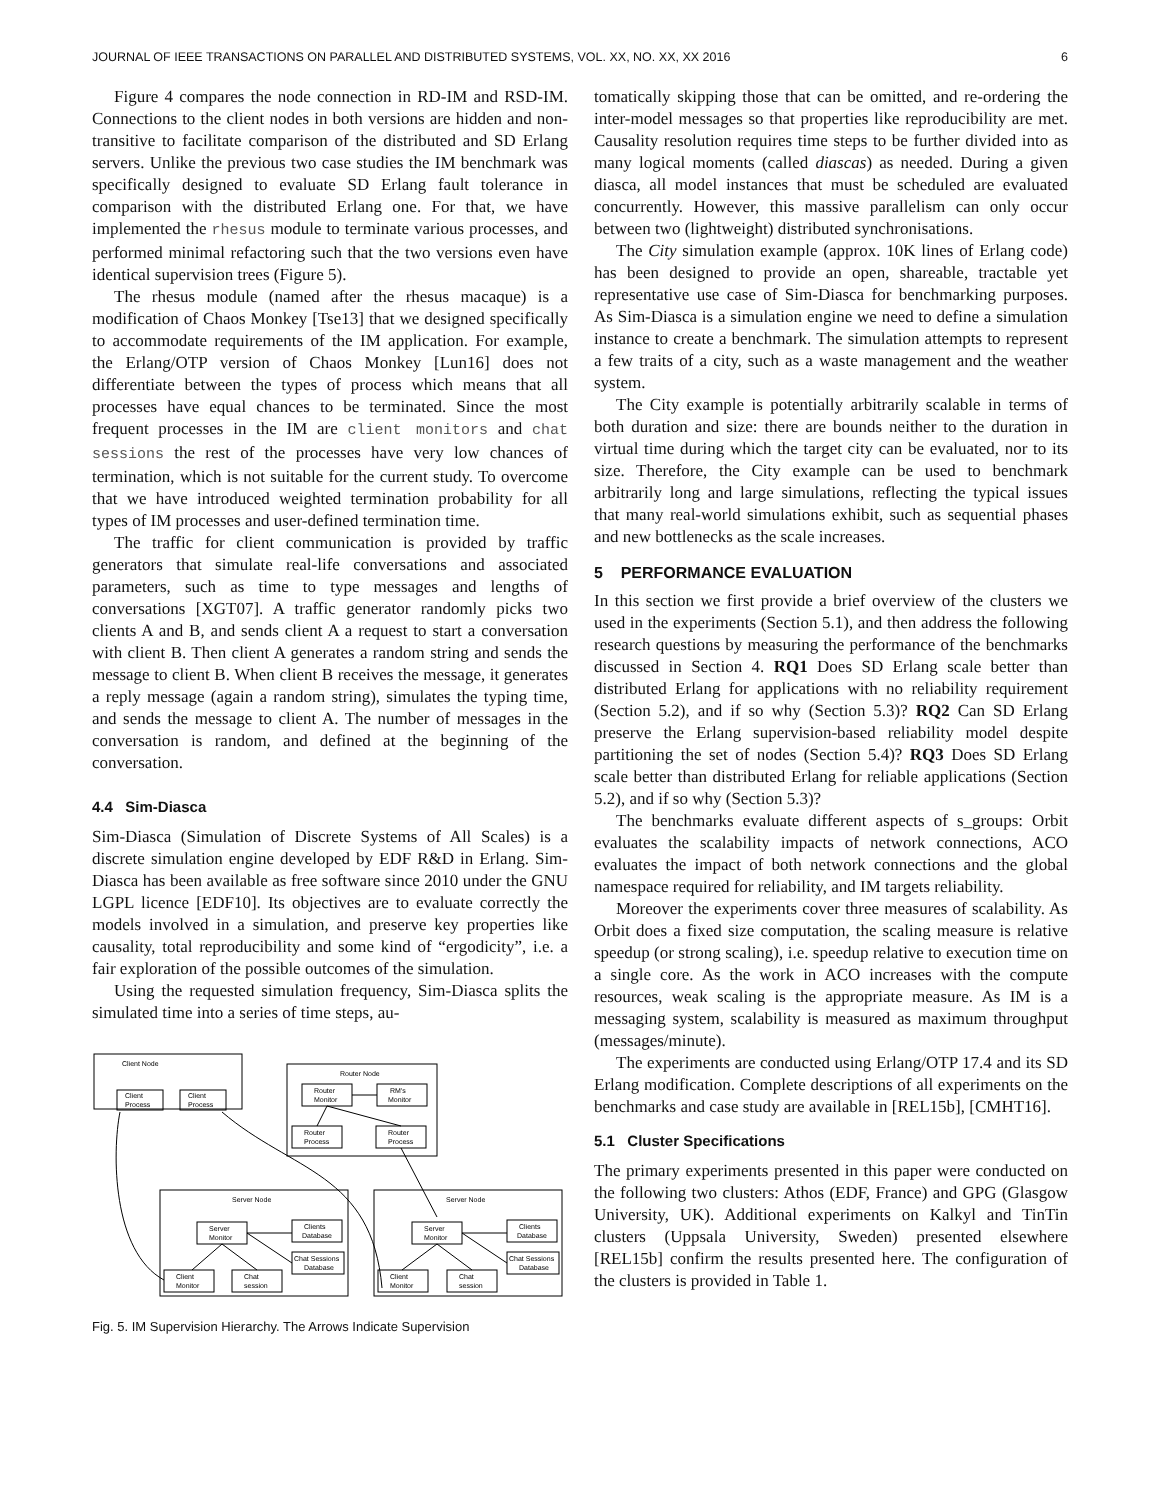JOURNAL OF IEEE TRANSACTIONS ON PARALLEL AND DISTRIBUTED SYSTEMS, VOL. XX, NO. XX, XX 2016 6
Figure 4 compares the node connection in RD-IM and RSD-IM. Connections to the client nodes in both versions are hidden and non-transitive to facilitate comparison of the distributed and SD Erlang servers. Unlike the previous two case studies the IM benchmark was specifically designed to evaluate SD Erlang fault tolerance in comparison with the distributed Erlang one. For that, we have implemented the rhesus module to terminate various processes, and performed minimal refactoring such that the two versions even have identical supervision trees (Figure 5).
The rhesus module (named after the rhesus macaque) is a modification of Chaos Monkey [Tse13] that we designed specifically to accommodate requirements of the IM application. For example, the Erlang/OTP version of Chaos Monkey [Lun16] does not differentiate between the types of process which means that all processes have equal chances to be terminated. Since the most frequent processes in the IM are client monitors and chat sessions the rest of the processes have very low chances of termination, which is not suitable for the current study. To overcome that we have introduced weighted termination probability for all types of IM processes and user-defined termination time.
The traffic for client communication is provided by traffic generators that simulate real-life conversations and associated parameters, such as time to type messages and lengths of conversations [XGT07]. A traffic generator randomly picks two clients A and B, and sends client A a request to start a conversation with client B. Then client A generates a random string and sends the message to client B. When client B receives the message, it generates a reply message (again a random string), simulates the typing time, and sends the message to client A. The number of messages in the conversation is random, and defined at the beginning of the conversation.
4.4 Sim-Diasca
Sim-Diasca (Simulation of Discrete Systems of All Scales) is a discrete simulation engine developed by EDF R&D in Erlang. Sim-Diasca has been available as free software since 2010 under the GNU LGPL licence [EDF10]. Its objectives are to evaluate correctly the models involved in a simulation, and preserve key properties like causality, total reproducibility and some kind of “ergodicity”, i.e. a fair exploration of the possible outcomes of the simulation.
Using the requested simulation frequency, Sim-Diasca splits the simulated time into a series of time steps, au-
Client Node
Client
Process
Client
Process
Router Node
Router
Monitor
RM's
Monitor
Router
Process
Router
Process
Server Node
Server Node
Server
Monitor
Clients
Database
Chat Sessions
Database
Client
Monitor
Chat
session
Server
Monitor
Clients
Database
Chat Sessions
Database
Client
Monitor
Chat
session
Fig. 5. IM Supervision Hierarchy. The Arrows Indicate Supervision
tomatically skipping those that can be omitted, and re-ordering the inter-model messages so that properties like reproducibility are met. Causality resolution requires time steps to be further divided into as many logical moments (called diascas) as needed. During a given diasca, all model instances that must be scheduled are evaluated concurrently. However, this massive parallelism can only occur between two (lightweight) distributed synchronisations.
The City simulation example (approx. 10K lines of Erlang code) has been designed to provide an open, shareable, tractable yet representative use case of Sim-Diasca for benchmarking purposes. As Sim-Diasca is a simulation engine we need to define a simulation instance to create a benchmark. The simulation attempts to represent a few traits of a city, such as a waste management and the weather system.
The City example is potentially arbitrarily scalable in terms of both duration and size: there are bounds neither to the duration in virtual time during which the target city can be evaluated, nor to its size. Therefore, the City example can be used to benchmark arbitrarily long and large simulations, reflecting the typical issues that many real-world simulations exhibit, such as sequential phases and new bottlenecks as the scale increases.
5 PERFORMANCE EVALUATION
In this section we first provide a brief overview of the clusters we used in the experiments (Section 5.1), and then address the following research questions by measuring the performance of the benchmarks discussed in Section 4. RQ1 Does SD Erlang scale better than distributed Erlang for applications with no reliability requirement (Section 5.2), and if so why (Section 5.3)? RQ2 Can SD Erlang preserve the Erlang supervision-based reliability model despite partitioning the set of nodes (Section 5.4)? RQ3 Does SD Erlang scale better than distributed Erlang for reliable applications (Section 5.2), and if so why (Section 5.3)?
The benchmarks evaluate different aspects of s_groups: Orbit evaluates the scalability impacts of network connections, ACO evaluates the impact of both network connections and the global namespace required for reliability, and IM targets reliability.
Moreover the experiments cover three measures of scalability. As Orbit does a fixed size computation, the scaling measure is relative speedup (or strong scaling), i.e. speedup relative to execution time on a single core. As the work in ACO increases with the compute resources, weak scaling is the appropriate measure. As IM is a messaging system, scalability is measured as maximum throughput (messages/minute).
The experiments are conducted using Erlang/OTP 17.4 and its SD Erlang modification. Complete descriptions of all experiments on the benchmarks and case study are available in [REL15b], [CMHT16].
5.1 Cluster Specifications
The primary experiments presented in this paper were conducted on the following two clusters: Athos (EDF, France) and GPG (Glasgow University, UK). Additional experiments on Kalkyl and TinTin clusters (Uppsala University, Sweden) presented elsewhere [REL15b] confirm the results presented here. The configuration of the clusters is provided in Table 1.